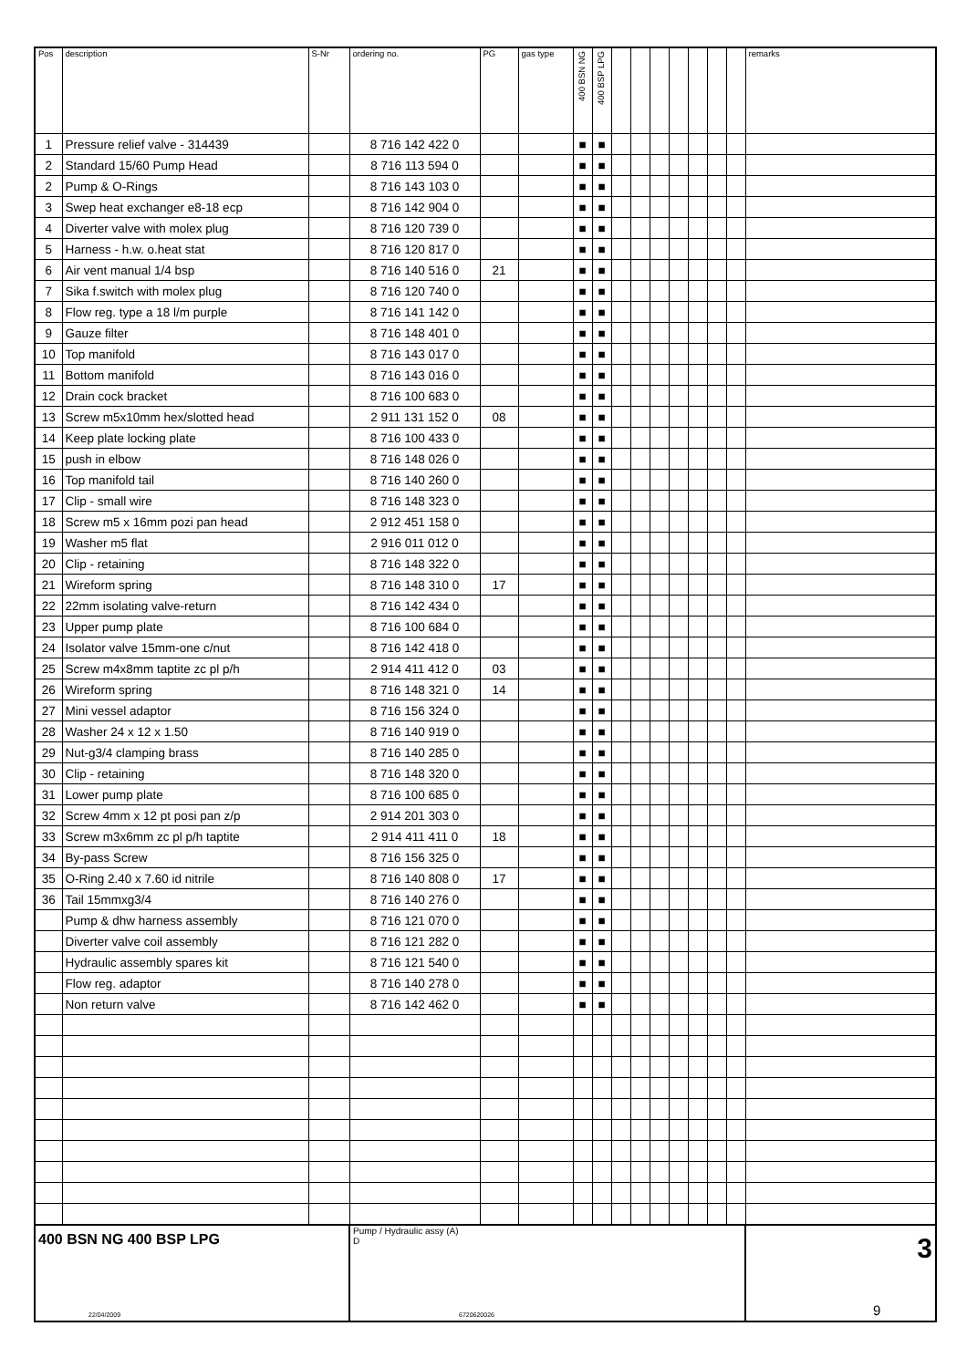| Pos | description | S-Nr | ordering no. | PG | gas type | 400 BSN NG | 400 BSP LPG | | | | | | | | remarks |
| --- | --- | --- | --- | --- | --- | --- | --- | --- | --- | --- | --- | --- | --- | --- | --- |
| 1 | Pressure relief valve - 314439 | | 8 716 142 422 0 | | | ■ | ■ | | | | | | | | |
| 2 | Standard 15/60 Pump Head | | 8 716 113 594 0 | | | ■ | ■ | | | | | | | | |
| 2 | Pump & O-Rings | | 8 716 143 103 0 | | | ■ | ■ | | | | | | | | |
| 3 | Swep heat exchanger e8-18 ecp | | 8 716 142 904 0 | | | ■ | ■ | | | | | | | | |
| 4 | Diverter valve with molex plug | | 8 716 120 739 0 | | | ■ | ■ | | | | | | | | |
| 5 | Harness - h.w. o.heat stat | | 8 716 120 817 0 | | | ■ | ■ | | | | | | | | |
| 6 | Air vent manual 1/4 bsp | | 8 716 140 516 0 | 21 | | ■ | ■ | | | | | | | | |
| 7 | Sika f.switch with molex plug | | 8 716 120 740 0 | | | ■ | ■ | | | | | | | | |
| 8 | Flow reg. type a 18 l/m purple | | 8 716 141 142 0 | | | ■ | ■ | | | | | | | | |
| 9 | Gauze filter | | 8 716 148 401 0 | | | ■ | ■ | | | | | | | | |
| 10 | Top manifold | | 8 716 143 017 0 | | | ■ | ■ | | | | | | | | |
| 11 | Bottom manifold | | 8 716 143 016 0 | | | ■ | ■ | | | | | | | | |
| 12 | Drain cock bracket | | 8 716 100 683 0 | | | ■ | ■ | | | | | | | | |
| 13 | Screw m5x10mm hex/slotted head | | 2 911 131 152 0 | 08 | | ■ | ■ | | | | | | | | |
| 14 | Keep plate locking plate | | 8 716 100 433 0 | | | ■ | ■ | | | | | | | | |
| 15 | push in elbow | | 8 716 148 026 0 | | | ■ | ■ | | | | | | | | |
| 16 | Top manifold tail | | 8 716 140 260 0 | | | ■ | ■ | | | | | | | | |
| 17 | Clip - small wire | | 8 716 148 323 0 | | | ■ | ■ | | | | | | | | |
| 18 | Screw m5 x 16mm pozi pan head | | 2 912 451 158 0 | | | ■ | ■ | | | | | | | | |
| 19 | Washer m5 flat | | 2 916 011 012 0 | | | ■ | ■ | | | | | | | | |
| 20 | Clip - retaining | | 8 716 148 322 0 | | | ■ | ■ | | | | | | | | |
| 21 | Wireform spring | | 8 716 148 310 0 | 17 | | ■ | ■ | | | | | | | | |
| 22 | 22mm isolating valve-return | | 8 716 142 434 0 | | | ■ | ■ | | | | | | | | |
| 23 | Upper pump plate | | 8 716 100 684 0 | | | ■ | ■ | | | | | | | | |
| 24 | Isolator valve 15mm-one c/nut | | 8 716 142 418 0 | | | ■ | ■ | | | | | | | | |
| 25 | Screw m4x8mm taptite zc pl p/h | | 2 914 411 412 0 | 03 | | ■ | ■ | | | | | | | | |
| 26 | Wireform spring | | 8 716 148 321 0 | 14 | | ■ | ■ | | | | | | | | |
| 27 | Mini vessel adaptor | | 8 716 156 324 0 | | | ■ | ■ | | | | | | | | |
| 28 | Washer 24 x 12 x 1.50 | | 8 716 140 919 0 | | | ■ | ■ | | | | | | | | |
| 29 | Nut-g3/4 clamping brass | | 8 716 140 285 0 | | | ■ | ■ | | | | | | | | |
| 30 | Clip - retaining | | 8 716 148 320 0 | | | ■ | ■ | | | | | | | | |
| 31 | Lower pump plate | | 8 716 100 685 0 | | | ■ | ■ | | | | | | | | |
| 32 | Screw 4mm x 12 pt posi pan z/p | | 2 914 201 303 0 | | | ■ | ■ | | | | | | | | |
| 33 | Screw m3x6mm zc pl p/h taptite | | 2 914 411 411 0 | 18 | | ■ | ■ | | | | | | | | |
| 34 | By-pass Screw | | 8 716 156 325 0 | | | ■ | ■ | | | | | | | | |
| 35 | O-Ring 2.40 x 7.60 id nitrile | | 8 716 140 808 0 | 17 | | ■ | ■ | | | | | | | | |
| 36 | Tail 15mmxg3/4 | | 8 716 140 276 0 | | | ■ | ■ | | | | | | | | |
| | Pump & dhw harness assembly | | 8 716 121 070 0 | | | ■ | ■ | | | | | | | | |
| | Diverter valve coil assembly | | 8 716 121 282 0 | | | ■ | ■ | | | | | | | | |
| | Hydraulic assembly spares kit | | 8 716 121 540 0 | | | ■ | ■ | | | | | | | | |
| | Flow reg. adaptor | | 8 716 140 278 0 | | | ■ | ■ | | | | | | | | |
| | Non return valve | | 8 716 142 462 0 | | | ■ | ■ | | | | | | | | |
| 400 BSN NG 400 BSP LPG | | | Pump / Hydraulic assy (A) D | | | | | | | | | | | | 3 |
22/04/2009 6720620026 9